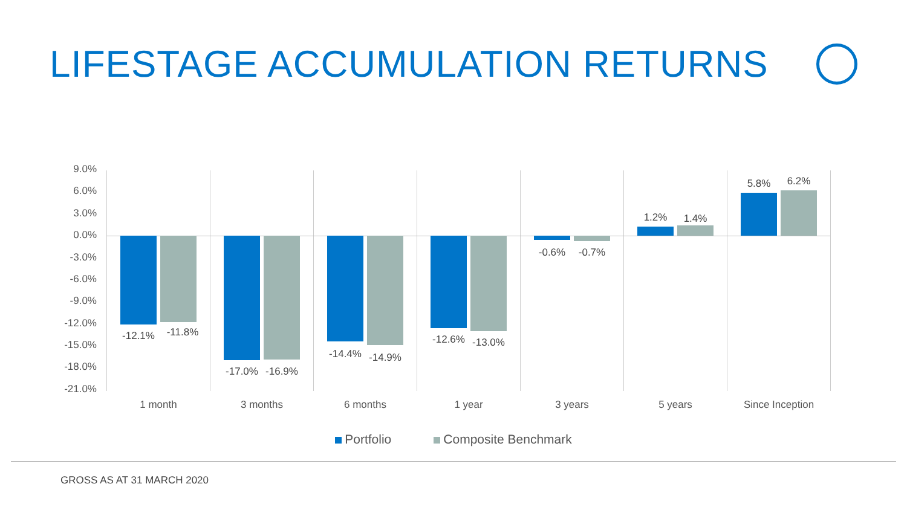LIFESTAGE ACCUMULATION RETURNS
9.0%
6.0%
3.0%
0.0%
-3.0%
-6.0%
-9.0%
-12.0%
-15.0%
-18.0%
-21.0%
-12.1% -11.8%
-17.0% -16.9%
-14.4% -14.9%
-12.6% -13.0%
-0.6% -0.7%
1.2% 1.4%
5.8% 6.2%
1 month 3 months 6 months 1 year 3 years 5 years Since Inception
Portfolio Composite Benchmark
GROSS AS AT 31 MARCH 2020